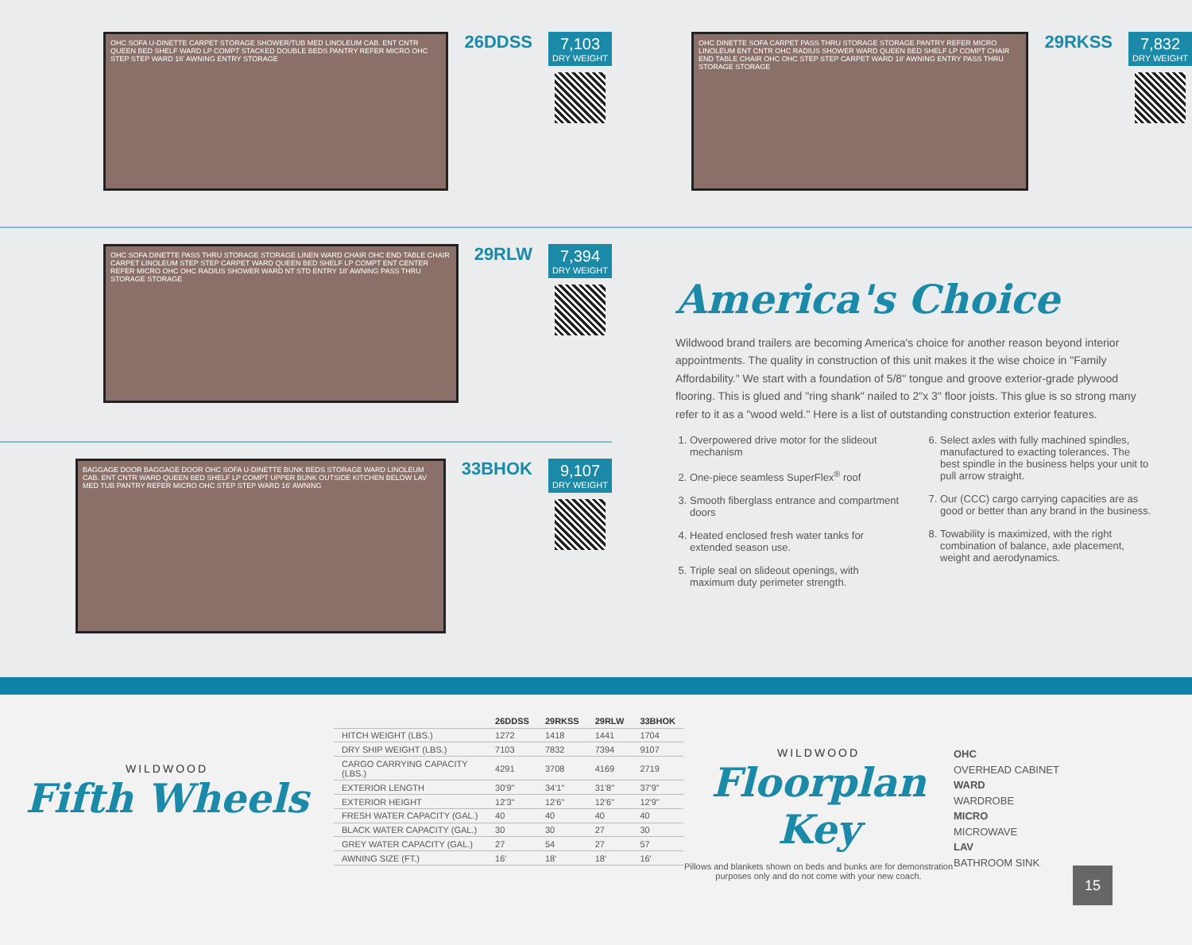OHC SOFA U-DINETTE CARPET STORAGE SHOWER/TUB MED LINOLEUM CAB. ENT CNTR QUEEN BED SHELF WARD LP COMPT STACKED DOUBLE BEDS PANTRY REFER MICRO OHC STEP STEP WARD 16' AWNING ENTRY STORAGE
26DDSS
7,103
DRY WEIGHT
OHC DINETTE SOFA CARPET PASS THRU STORAGE STORAGE PANTRY REFER MICRO LINOLEUM ENT CNTR OHC RADIUS SHOWER WARD QUEEN BED SHELF LP COMPT CHAIR END TABLE CHAIR OHC OHC STEP STEP CARPET WARD 18' AWNING ENTRY PASS THRU STORAGE STORAGE
29RKSS
7,832
DRY WEIGHT
OHC SOFA DINETTE PASS THRU STORAGE STORAGE LINEN WARD CHAIR OHC END TABLE CHAIR CARPET LINOLEUM STEP STEP CARPET WARD QUEEN BED SHELF LP COMPT ENT CENTER REFER MICRO OHC OHC RADIUS SHOWER WARD NT STD ENTRY 18' AWNING PASS THRU STORAGE STORAGE
29RLW
7,394
DRY WEIGHT
BAGGAGE DOOR BAGGAGE DOOR OHC SOFA U-DINETTE BUNK BEDS STORAGE WARD LINOLEUM CAB. ENT CNTR WARD QUEEN BED SHELF LP COMPT UPPER BUNK OUTSIDE KITCHEN BELOW LAV MED TUB PANTRY REFER MICRO OHC STEP STEP WARD 16' AWNING
33BHOK
9,107
DRY WEIGHT
America's Choice
Wildwood brand trailers are becoming America's choice for another reason beyond interior appointments. The quality in construction of this unit makes it the wise choice in "Family Affordability." We start with a foundation of 5/8" tongue and groove exterior-grade plywood flooring. This is glued and "ring shank" nailed to 2"x 3" floor joists. This glue is so strong many refer to it as a "wood weld." Here is a list of outstanding construction exterior features.
1. Overpowered drive motor for the slideout mechanism
2. One-piece seamless SuperFlex<sup>®</sup> roof
3. Smooth fiberglass entrance and compartment doors
4. Heated enclosed fresh water tanks for extended season use.
5. Triple seal on slideout openings, with maximum duty perimeter strength.
6. Select axles with fully machined spindles, manufactured to exacting tolerances. The best spindle in the business helps your unit to pull arrow straight.
7. Our (CCC) cargo carrying capacities are as good or better than any brand in the business.
8. Towability is maximized, with the right combination of balance, axle placement, weight and aerodynamics.
WILDWOOD
Fifth Wheels
| | 26DDSS | 29RKSS | 29RLW | 33BHOK |
| --- | --- | --- | --- | --- |
| HITCH WEIGHT (LBS.) | 1272 | 1418 | 1441 | 1704 |
| DRY SHIP WEIGHT (LBS.) | 7103 | 7832 | 7394 | 9107 |
| CARGO CARRYING CAPACITY (LBS.) | 4291 | 3708 | 4169 | 2719 |
| EXTERIOR LENGTH | 30'9" | 34'1" | 31'8" | 37'9" |
| EXTERIOR HEIGHT | 12'3" | 12'6" | 12'6" | 12'9" |
| FRESH WATER CAPACITY (GAL.) | 40 | 40 | 40 | 40 |
| BLACK WATER CAPACITY (GAL.) | 30 | 30 | 27 | 30 |
| GREY WATER CAPACITY (GAL.) | 27 | 54 | 27 | 57 |
| AWNING SIZE (FT.) | 16' | 18' | 18' | 16' |
WILDWOOD
Floorplan Key
Pillows and blankets shown on beds and bunks are for demonstration purposes only and do not come with your new coach.
OHC
OVERHEAD CABINET
WARD
WARDROBE
MICRO
MICROWAVE
LAV
BATHROOM SINK
15